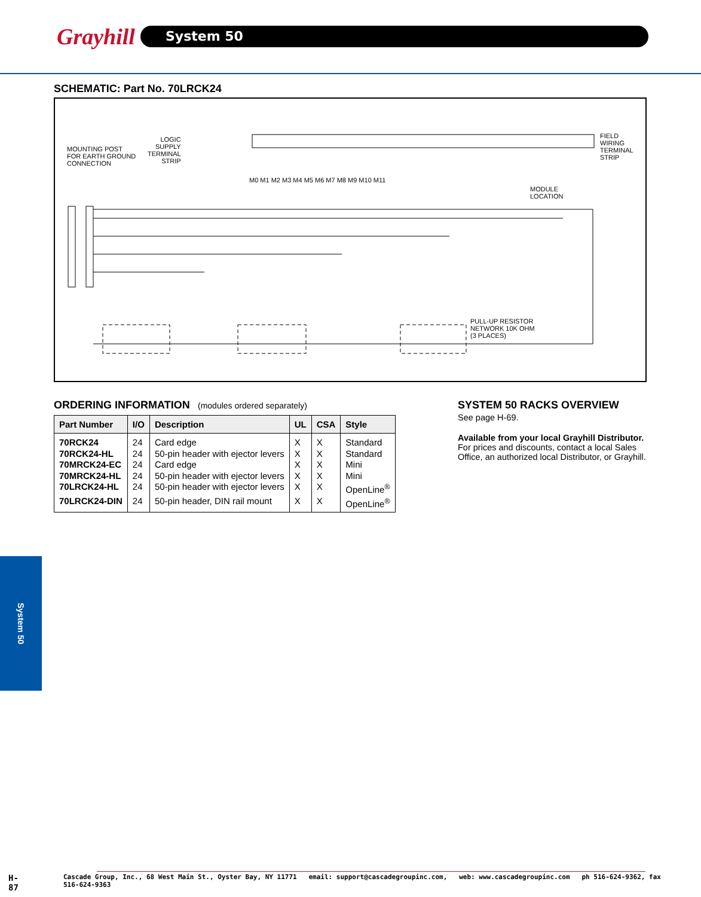Grayhill
System 50
SCHEMATIC: Part No. 70LRCK24
MOUNTING POST
FOR EARTH GROUND
CONNECTION
LOGIC
SUPPLY
TERMINAL
STRIP
FIELD
WIRING
TERMINAL
STRIP
M0 M1 M2 M3 M4 M5 M6 M7 M8 M9 M10 M11
MODULE
LOCATION
PULL-UP RESISTOR
NETWORK 10K OHM
(3 PLACES)
ORDERING INFORMATION (modules ordered separately)
| Part Number | I/O | Description | UL | CSA | Style |
| --- | --- | --- | --- | --- | --- |
| 70RCK24 | 24 | Card edge | X | X | Standard |
| 70RCK24-HL | 24 | 50-pin header with ejector levers | X | X | Standard |
| 70MRCK24-EC | 24 | Card edge | X | X | Mini |
| 70MRCK24-HL | 24 | 50-pin header with ejector levers | X | X | Mini |
| 70LRCK24-HL | 24 | 50-pin header with ejector levers | X | X | OpenLine<sup>®</sup> |
| 70LRCK24-DIN | 24 | 50-pin header, DIN rail mount | X | X | OpenLine<sup>®</sup> |
SYSTEM 50 RACKS OVERVIEW
See page H-69.
Available from your local Grayhill Distributor. For prices and discounts, contact a local Sales Office, an authorized local Distributor, or Grayhill.
System 50
H-87 Cascade Group, Inc., 68 West Main St., Oyster Bay, NY 11771 email: support@cascadegroupinc.com, web: www.cascadegroupinc.com ph 516-624-9362, fax 516-624-9363